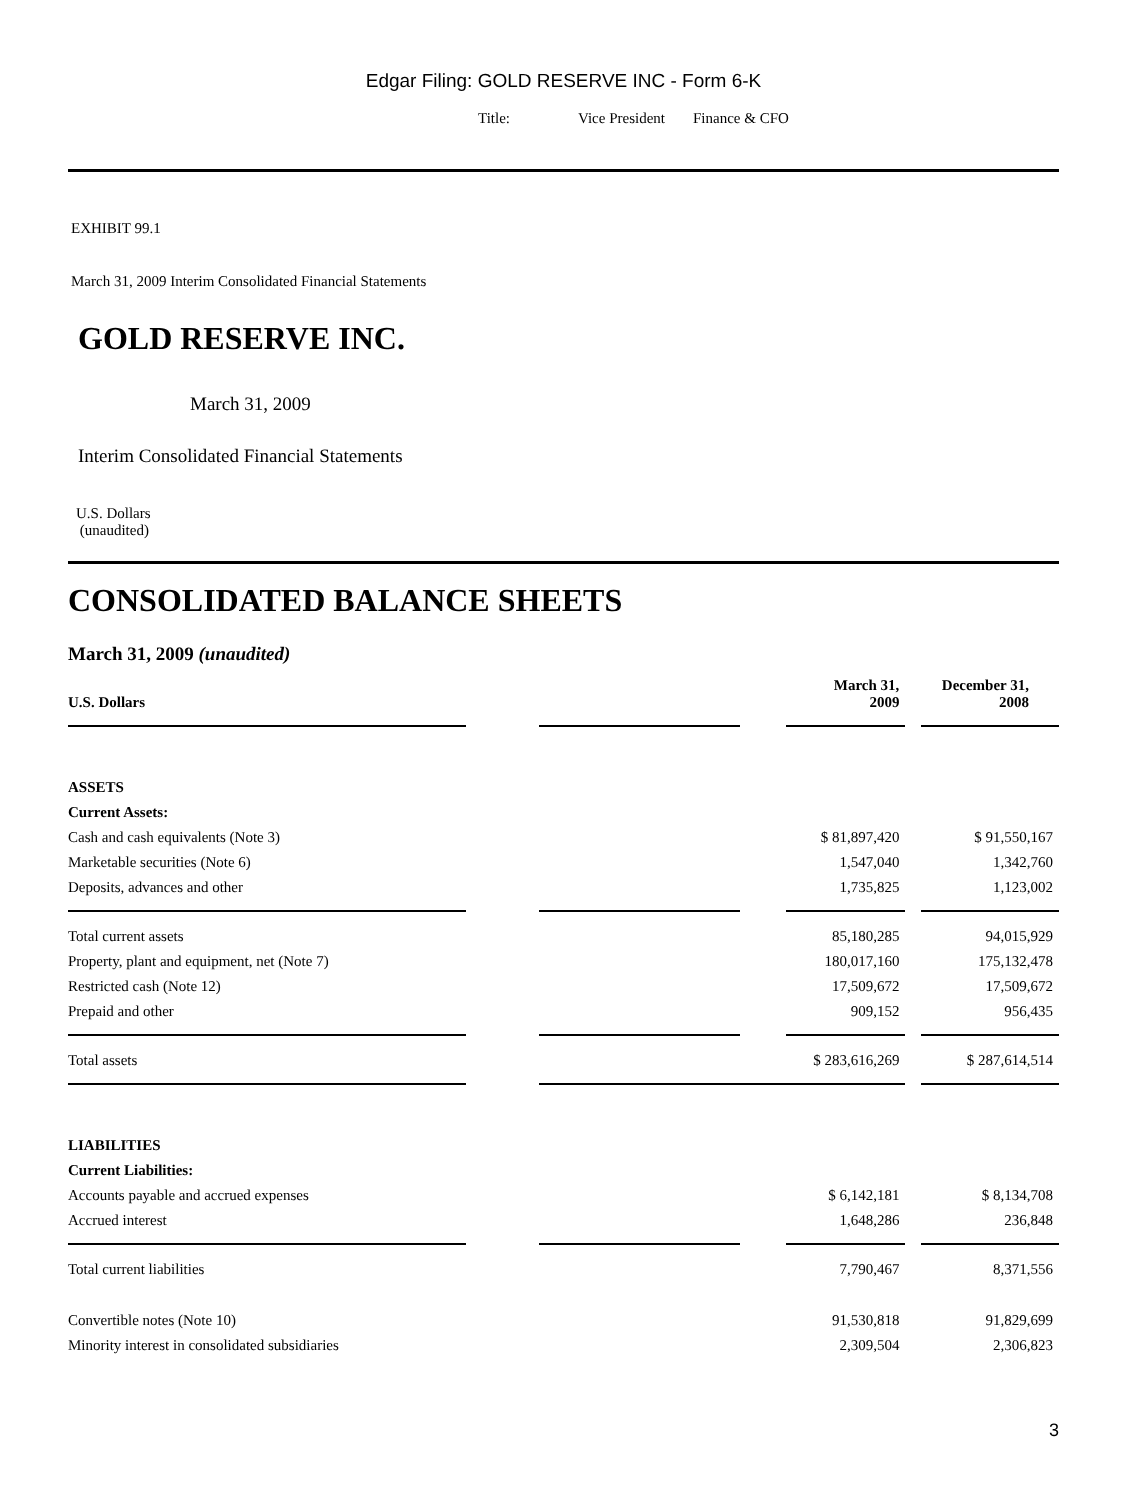Edgar Filing: GOLD RESERVE INC - Form 6-K
Title: Vice President Finance & CFO
EXHIBIT 99.1
March 31, 2009 Interim Consolidated Financial Statements
GOLD RESERVE INC.
March 31, 2009
Interim Consolidated Financial Statements
U.S. Dollars
(unaudited)
CONSOLIDATED BALANCE SHEETS
March 31, 2009 (unaudited)
| U.S. Dollars | | | | March 31, 2009 | | December 31, 2008 |
| ASSETS | | | | | | |
| Current Assets: | | | | | | |
| Cash and cash equivalents (Note 3) | | | | $ 81,897,420 | | $ 91,550,167 |
| Marketable securities (Note 6) | | | | 1,547,040 | | 1,342,760 |
| Deposits, advances and other | | | | 1,735,825 | | 1,123,002 |
| Total current assets | | | | 85,180,285 | | 94,015,929 |
| Property, plant and equipment, net (Note 7) | | | | 180,017,160 | | 175,132,478 |
| Restricted cash (Note 12) | | | | 17,509,672 | | 17,509,672 |
| Prepaid and other | | | | 909,152 | | 956,435 |
| Total assets | | | | $ 283,616,269 | | $ 287,614,514 |
| LIABILITIES | | | | | | |
| Current Liabilities: | | | | | | |
| Accounts payable and accrued expenses | | | | $ 6,142,181 | | $ 8,134,708 |
| Accrued interest | | | | 1,648,286 | | 236,848 |
| Total current liabilities | | | | 7,790,467 | | 8,371,556 |
| Convertible notes (Note 10) | | | | 91,530,818 | | 91,829,699 |
| Minority interest in consolidated subsidiaries | | | | 2,309,504 | | 2,306,823 |
3